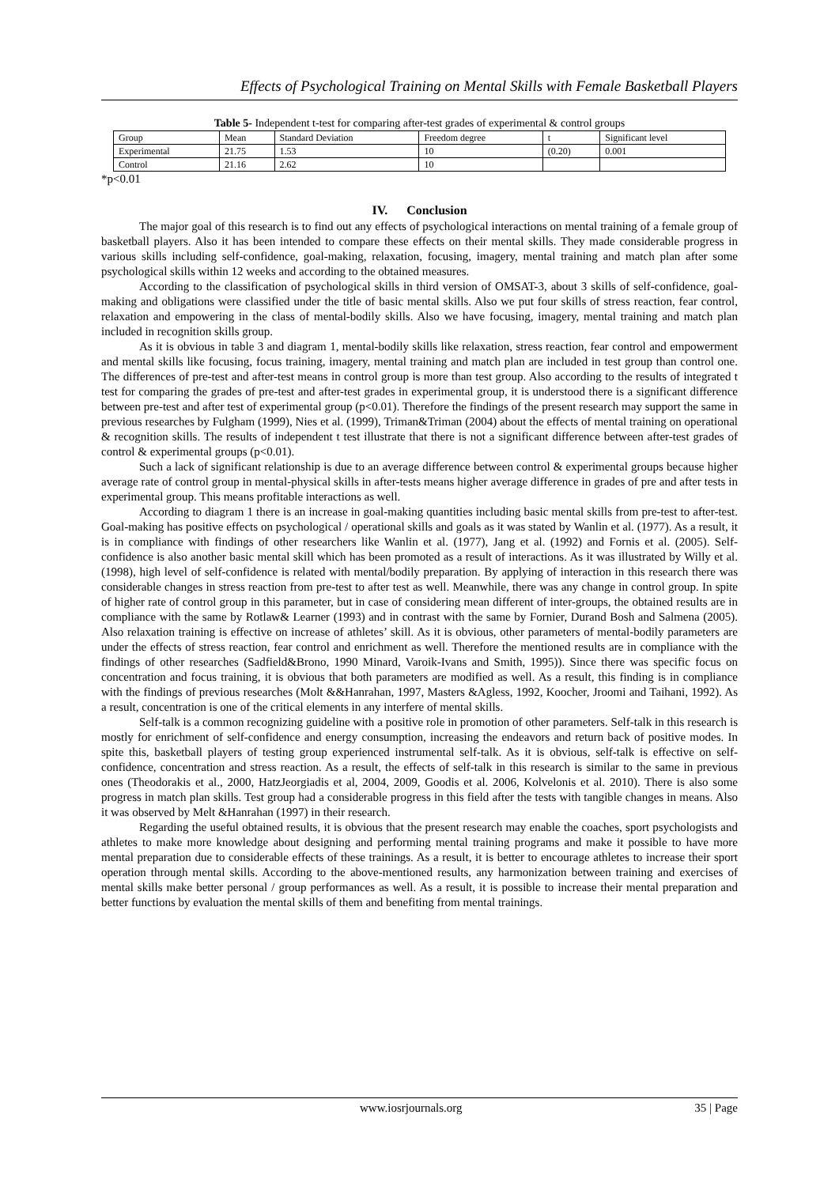Effects of Psychological Training on Mental Skills with Female Basketball Players
Table 5- Independent t-test for comparing after-test grades of experimental & control groups
| Group | Mean | Standard Deviation | Freedom degree | t | Significant level |
| --- | --- | --- | --- | --- | --- |
| Experimental | 21.75 | 1.53 | 10 | (0.20) | 0.001 |
| Control | 21.16 | 2.62 | 10 | | |
*p<0.01
IV. Conclusion
The major goal of this research is to find out any effects of psychological interactions on mental training of a female group of basketball players. Also it has been intended to compare these effects on their mental skills. They made considerable progress in various skills including self-confidence, goal-making, relaxation, focusing, imagery, mental training and match plan after some psychological skills within 12 weeks and according to the obtained measures.
According to the classification of psychological skills in third version of OMSAT-3, about 3 skills of self-confidence, goal-making and obligations were classified under the title of basic mental skills. Also we put four skills of stress reaction, fear control, relaxation and empowering in the class of mental-bodily skills. Also we have focusing, imagery, mental training and match plan included in recognition skills group.
As it is obvious in table 3 and diagram 1, mental-bodily skills like relaxation, stress reaction, fear control and empowerment and mental skills like focusing, focus training, imagery, mental training and match plan are included in test group than control one. The differences of pre-test and after-test means in control group is more than test group. Also according to the results of integrated t test for comparing the grades of pre-test and after-test grades in experimental group, it is understood there is a significant difference between pre-test and after test of experimental group (p<0.01). Therefore the findings of the present research may support the same in previous researches by Fulgham (1999), Nies et al. (1999), Triman&Triman (2004) about the effects of mental training on operational & recognition skills. The results of independent t test illustrate that there is not a significant difference between after-test grades of control & experimental groups (p<0.01).
Such a lack of significant relationship is due to an average difference between control & experimental groups because higher average rate of control group in mental-physical skills in after-tests means higher average difference in grades of pre and after tests in experimental group. This means profitable interactions as well.
According to diagram 1 there is an increase in goal-making quantities including basic mental skills from pre-test to after-test. Goal-making has positive effects on psychological / operational skills and goals as it was stated by Wanlin et al. (1977). As a result, it is in compliance with findings of other researchers like Wanlin et al. (1977), Jang et al. (1992) and Fornis et al. (2005). Self-confidence is also another basic mental skill which has been promoted as a result of interactions. As it was illustrated by Willy et al. (1998), high level of self-confidence is related with mental/bodily preparation. By applying of interaction in this research there was considerable changes in stress reaction from pre-test to after test as well. Meanwhile, there was any change in control group. In spite of higher rate of control group in this parameter, but in case of considering mean different of inter-groups, the obtained results are in compliance with the same by Rotlaw& Learner (1993) and in contrast with the same by Fornier, Durand Bosh and Salmena (2005). Also relaxation training is effective on increase of athletes’ skill. As it is obvious, other parameters of mental-bodily parameters are under the effects of stress reaction, fear control and enrichment as well. Therefore the mentioned results are in compliance with the findings of other researches (Sadfield&Brono, 1990 Minard, Varoik-Ivans and Smith, 1995)). Since there was specific focus on concentration and focus training, it is obvious that both parameters are modified as well. As a result, this finding is in compliance with the findings of previous researches (Molt &&Hanrahan, 1997, Masters &Agless, 1992, Koocher, Jroomi and Taihani, 1992). As a result, concentration is one of the critical elements in any interfere of mental skills.
Self-talk is a common recognizing guideline with a positive role in promotion of other parameters. Self-talk in this research is mostly for enrichment of self-confidence and energy consumption, increasing the endeavors and return back of positive modes. In spite this, basketball players of testing group experienced instrumental self-talk. As it is obvious, self-talk is effective on self-confidence, concentration and stress reaction. As a result, the effects of self-talk in this research is similar to the same in previous ones (Theodorakis et al., 2000, HatzJeorgiadis et al, 2004, 2009, Goodis et al. 2006, Kolvelonis et al. 2010). There is also some progress in match plan skills. Test group had a considerable progress in this field after the tests with tangible changes in means. Also it was observed by Melt &Hanrahan (1997) in their research.
Regarding the useful obtained results, it is obvious that the present research may enable the coaches, sport psychologists and athletes to make more knowledge about designing and performing mental training programs and make it possible to have more mental preparation due to considerable effects of these trainings. As a result, it is better to encourage athletes to increase their sport operation through mental skills. According to the above-mentioned results, any harmonization between training and exercises of mental skills make better personal / group performances as well. As a result, it is possible to increase their mental preparation and better functions by evaluation the mental skills of them and benefiting from mental trainings.
www.iosrjournals.org 35 | Page